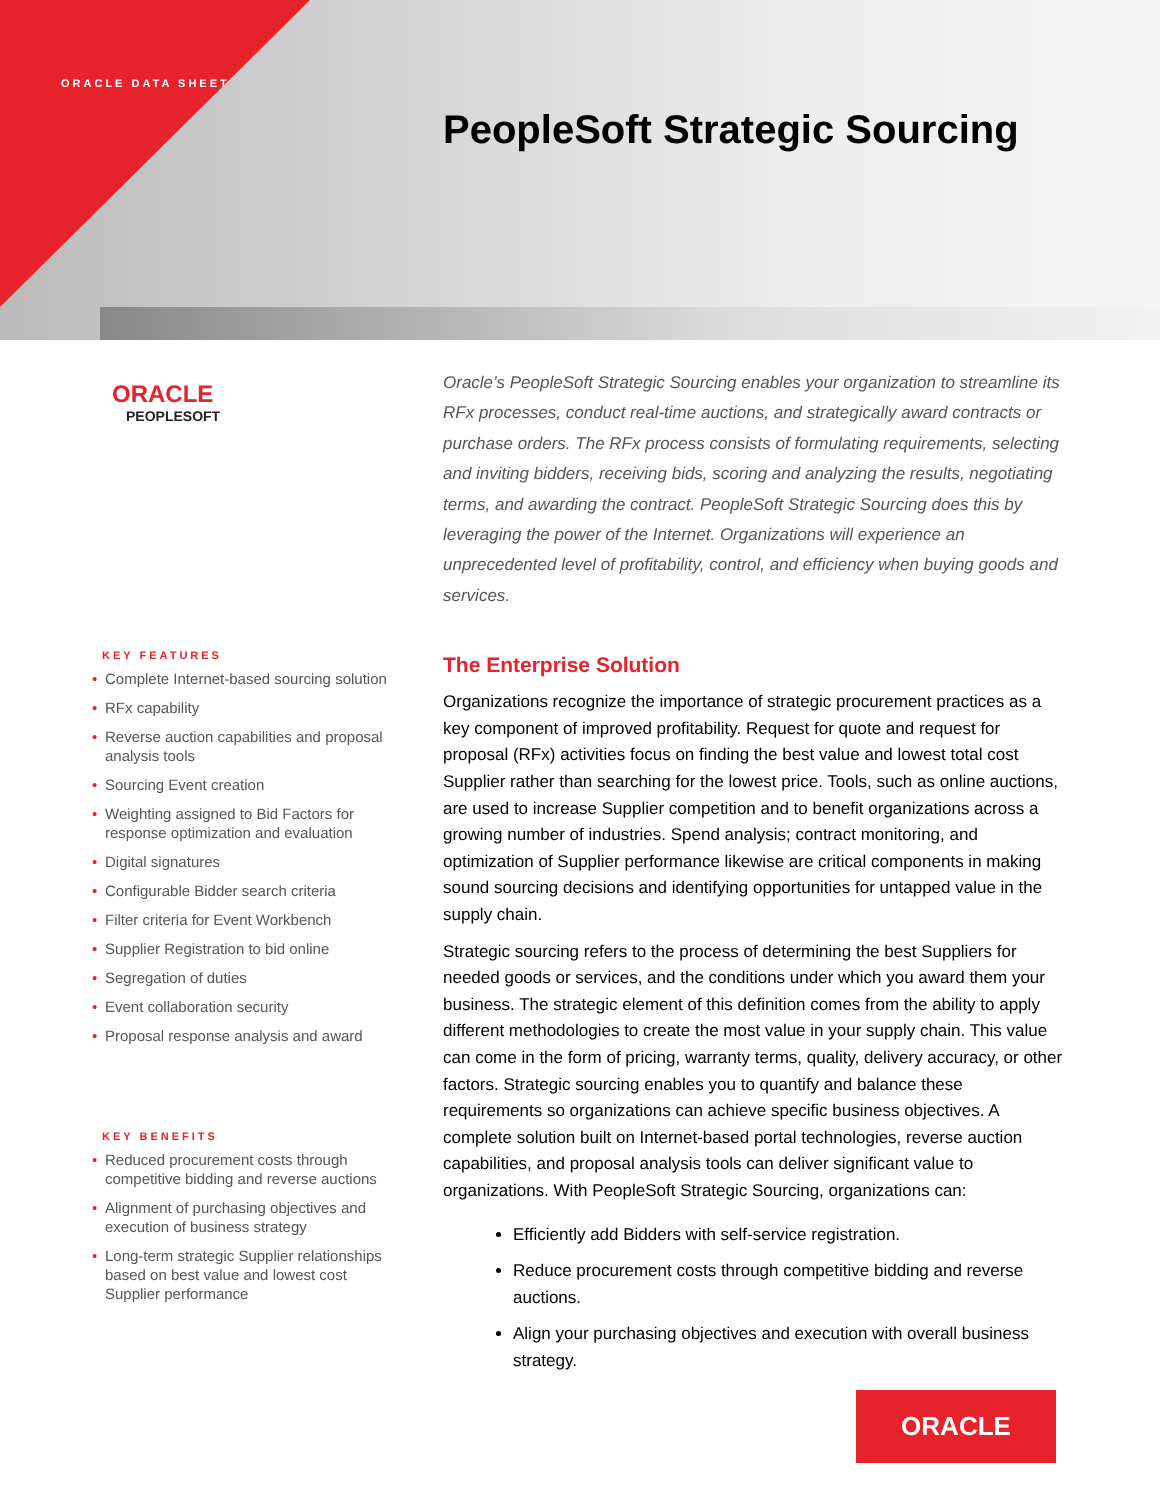ORACLE DATA SHEET
PeopleSoft Strategic Sourcing
ORACLE
PEOPLESOFT
KEY FEATURES
• Complete Internet-based sourcing solution
• RFx capability
• Reverse auction capabilities and proposal analysis tools
• Sourcing Event creation
• Weighting assigned to Bid Factors for response optimization and evaluation
• Digital signatures
• Configurable Bidder search criteria
• Filter criteria for Event Workbench
• Supplier Registration to bid online
• Segregation of duties
• Event collaboration security
• Proposal response analysis and award
KEY BENEFITS
• Reduced procurement costs through competitive bidding and reverse auctions
• Alignment of purchasing objectives and execution of business strategy
• Long-term strategic Supplier relationships based on best value and lowest cost Supplier performance
Oracle’s PeopleSoft Strategic Sourcing enables your organization to streamline its RFx processes, conduct real-time auctions, and strategically award contracts or purchase orders. The RFx process consists of formulating requirements, selecting and inviting bidders, receiving bids, scoring and analyzing the results, negotiating terms, and awarding the contract. PeopleSoft Strategic Sourcing does this by leveraging the power of the Internet. Organizations will experience an unprecedented level of profitability, control, and efficiency when buying goods and services.
The Enterprise Solution
Organizations recognize the importance of strategic procurement practices as a key component of improved profitability. Request for quote and request for proposal (RFx) activities focus on finding the best value and lowest total cost Supplier rather than searching for the lowest price. Tools, such as online auctions, are used to increase Supplier competition and to benefit organizations across a growing number of industries. Spend analysis; contract monitoring, and optimization of Supplier performance likewise are critical components in making sound sourcing decisions and identifying opportunities for untapped value in the supply chain.
Strategic sourcing refers to the process of determining the best Suppliers for needed goods or services, and the conditions under which you award them your business. The strategic element of this definition comes from the ability to apply different methodologies to create the most value in your supply chain. This value can come in the form of pricing, warranty terms, quality, delivery accuracy, or other factors. Strategic sourcing enables you to quantify and balance these requirements so organizations can achieve specific business objectives. A complete solution built on Internet-based portal technologies, reverse auction capabilities, and proposal analysis tools can deliver significant value to organizations. With PeopleSoft Strategic Sourcing, organizations can:
Efficiently add Bidders with self-service registration.
Reduce procurement costs through competitive bidding and reverse auctions.
Align your purchasing objectives and execution with overall business strategy.
ORACLE